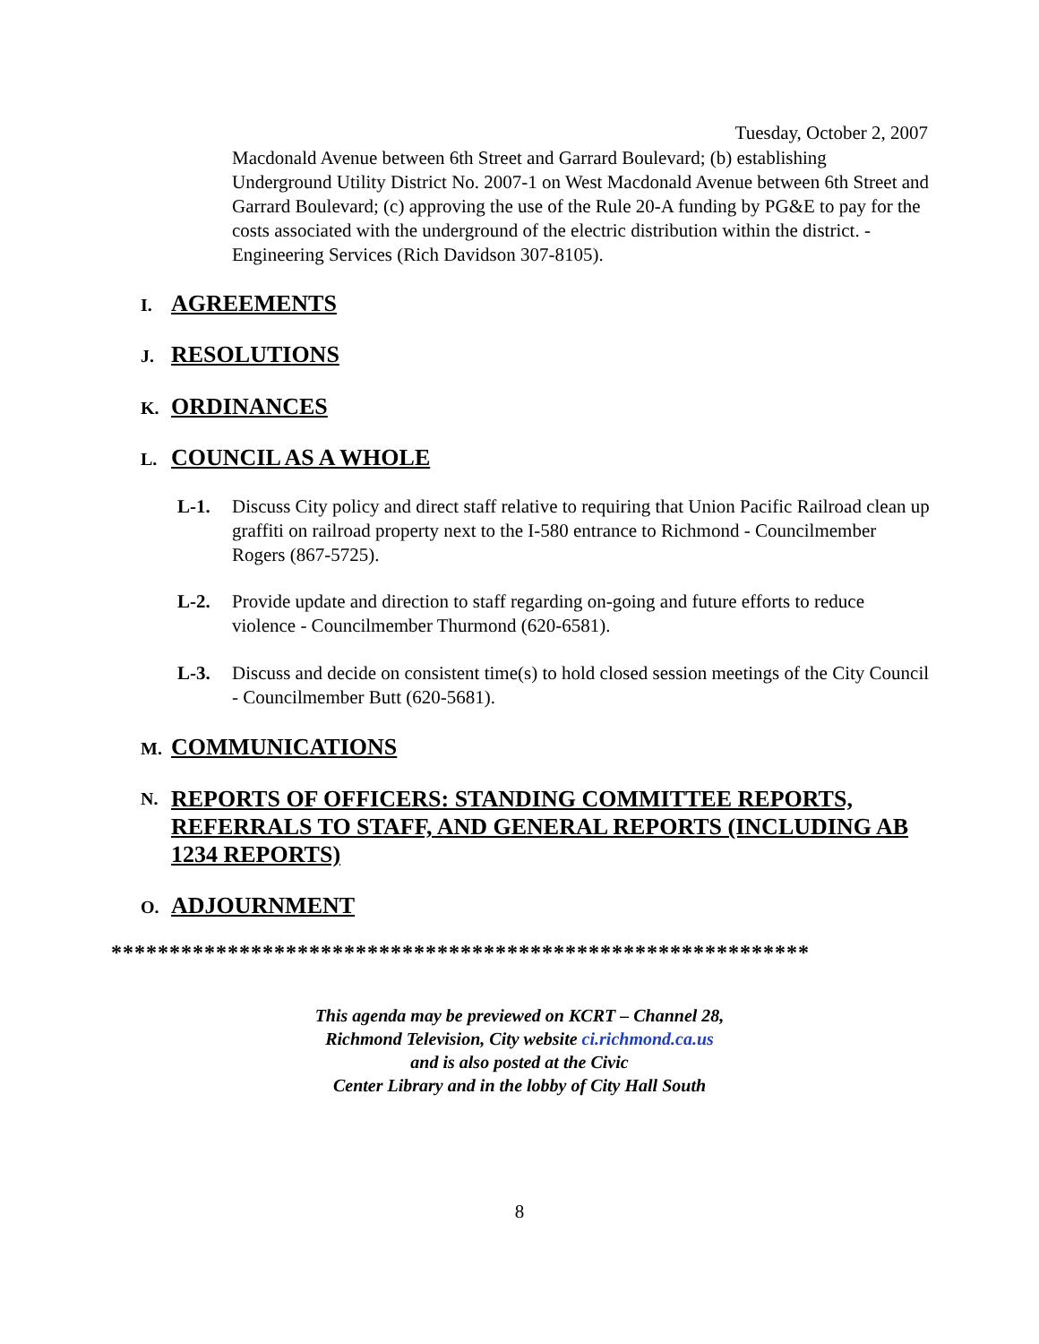Tuesday, October 2, 2007
Macdonald Avenue between 6th Street and Garrard Boulevard; (b) establishing Underground Utility District No. 2007-1 on West Macdonald Avenue between 6th Street and Garrard Boulevard; (c) approving the use of the Rule 20-A funding by PG&E to pay for the costs associated with the underground of the electric distribution within the district. - Engineering Services (Rich Davidson 307-8105).
I. AGREEMENTS
J. RESOLUTIONS
K. ORDINANCES
L. COUNCIL AS A WHOLE
L-1. Discuss City policy and direct staff relative to requiring that Union Pacific Railroad clean up graffiti on railroad property next to the I-580 entrance to Richmond - Councilmember Rogers (867-5725).
L-2. Provide update and direction to staff regarding on-going and future efforts to reduce violence - Councilmember Thurmond (620-6581).
L-3. Discuss and decide on consistent time(s) to hold closed session meetings of the City Council - Councilmember Butt (620-5681).
M. COMMUNICATIONS
N. REPORTS OF OFFICERS: STANDING COMMITTEE REPORTS, REFERRALS TO STAFF, AND GENERAL REPORTS (INCLUDING AB 1234 REPORTS)
O. ADJOURNMENT
************************************************************
This agenda may be previewed on KCRT – Channel 28,
Richmond Television, City website ci.richmond.ca.us
and is also posted at the Civic
Center Library and in the lobby of City Hall South
8